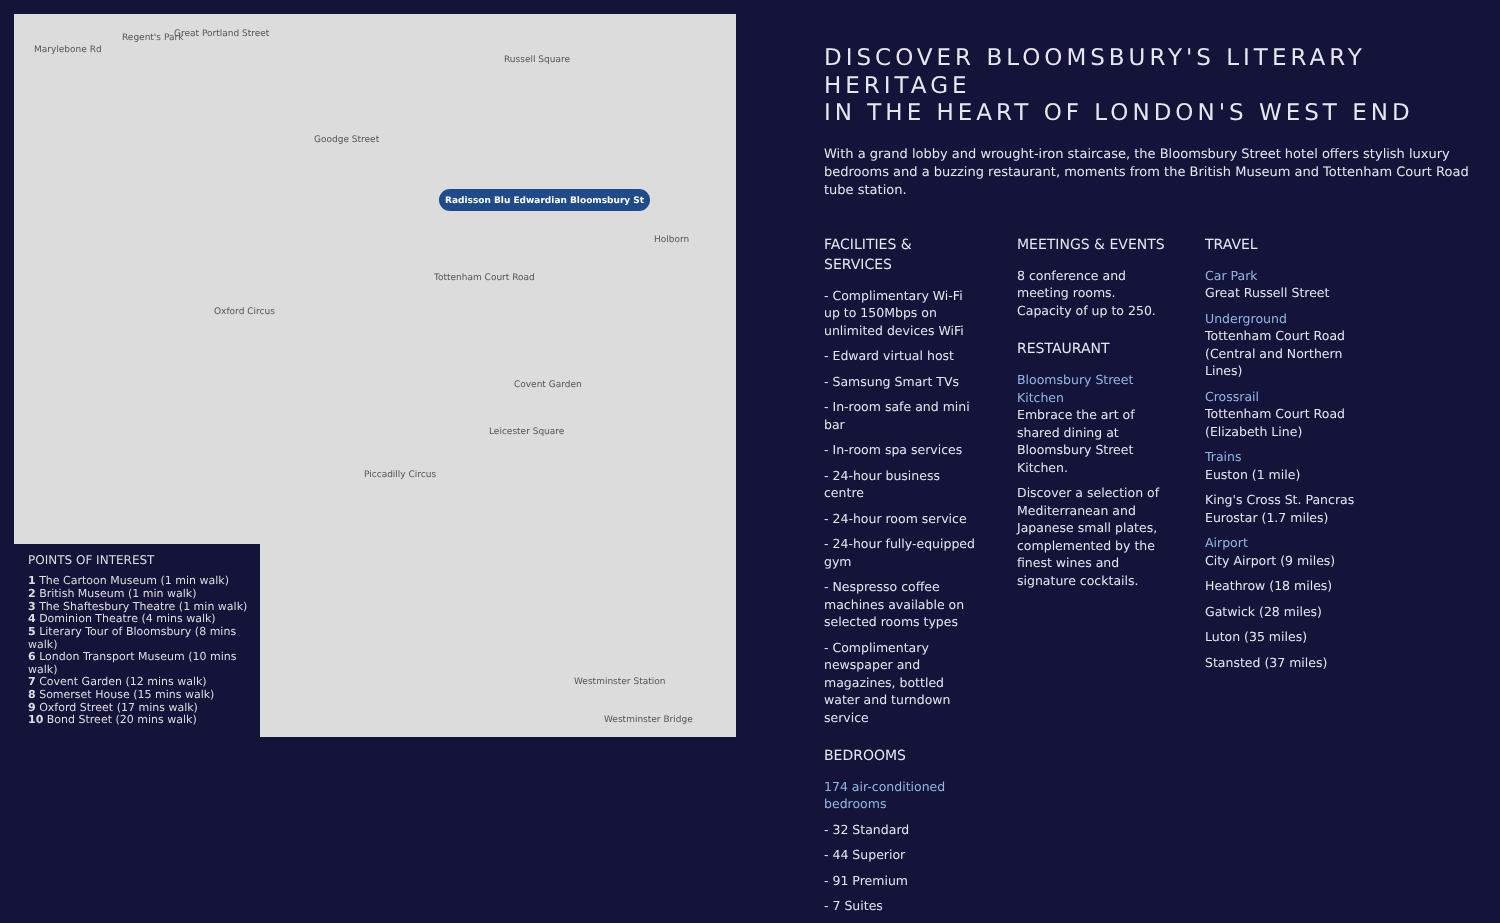Marylebone Rd
Regent's Park Great Portland Street
Russell Square
Goodge Street
Radisson Blu Edwardian Bloomsbury St
Holborn
Tottenham Court Road
Oxford Circus
Covent Garden
Leicester Square
Piccadilly Circus
Westminster Station
Westminster Bridge
POINTS OF INTEREST
1 The Cartoon Museum (1 min walk)
2 British Museum (1 min walk)
3 The Shaftesbury Theatre (1 min walk)
4 Dominion Theatre (4 mins walk)
5 Literary Tour of Bloomsbury (8 mins walk)
6 London Transport Museum (10 mins walk)
7 Covent Garden (12 mins walk)
8 Somerset House (15 mins walk)
9 Oxford Street (17 mins walk)
10 Bond Street (20 mins walk)
DISCOVER BLOOMSBURY'S LITERARY HERITAGE
IN THE HEART OF LONDON'S WEST END
With a grand lobby and wrought-iron staircase, the Bloomsbury Street hotel offers stylish luxury bedrooms and a buzzing restaurant, moments from the British Museum and Tottenham Court Road tube station.
FACILITIES & SERVICES
- Complimentary Wi-Fi up to 150Mbps on unlimited devices WiFi
- Edward virtual host
- Samsung Smart TVs
- In-room safe and mini bar
- In-room spa services
- 24-hour business centre
- 24-hour room service
- 24-hour fully-equipped gym
- Nespresso coffee machines available on selected rooms types
- Complimentary newspaper and magazines, bottled water and turndown service
BEDROOMS
174 air-conditioned bedrooms
- 32 Standard
- 44 Superior
- 91 Premium
- 7 Suites
MEETINGS & EVENTS
8 conference and meeting rooms. Capacity of up to 250.
RESTAURANT
Bloomsbury Street Kitchen
Embrace the art of shared dining at Bloomsbury Street Kitchen.
Discover a selection of Mediterranean and Japanese small plates, complemented by the finest wines and signature cocktails.
TRAVEL
Car Park
Great Russell Street
Underground
Tottenham Court Road (Central and Northern Lines)
Crossrail
Tottenham Court Road (Elizabeth Line)
Trains
Euston (1 mile)
King's Cross St. Pancras Eurostar (1.7 miles)
Airport
City Airport (9 miles)
Heathrow (18 miles)
Gatwick (28 miles)
Luton (35 miles)
Stansted (37 miles)